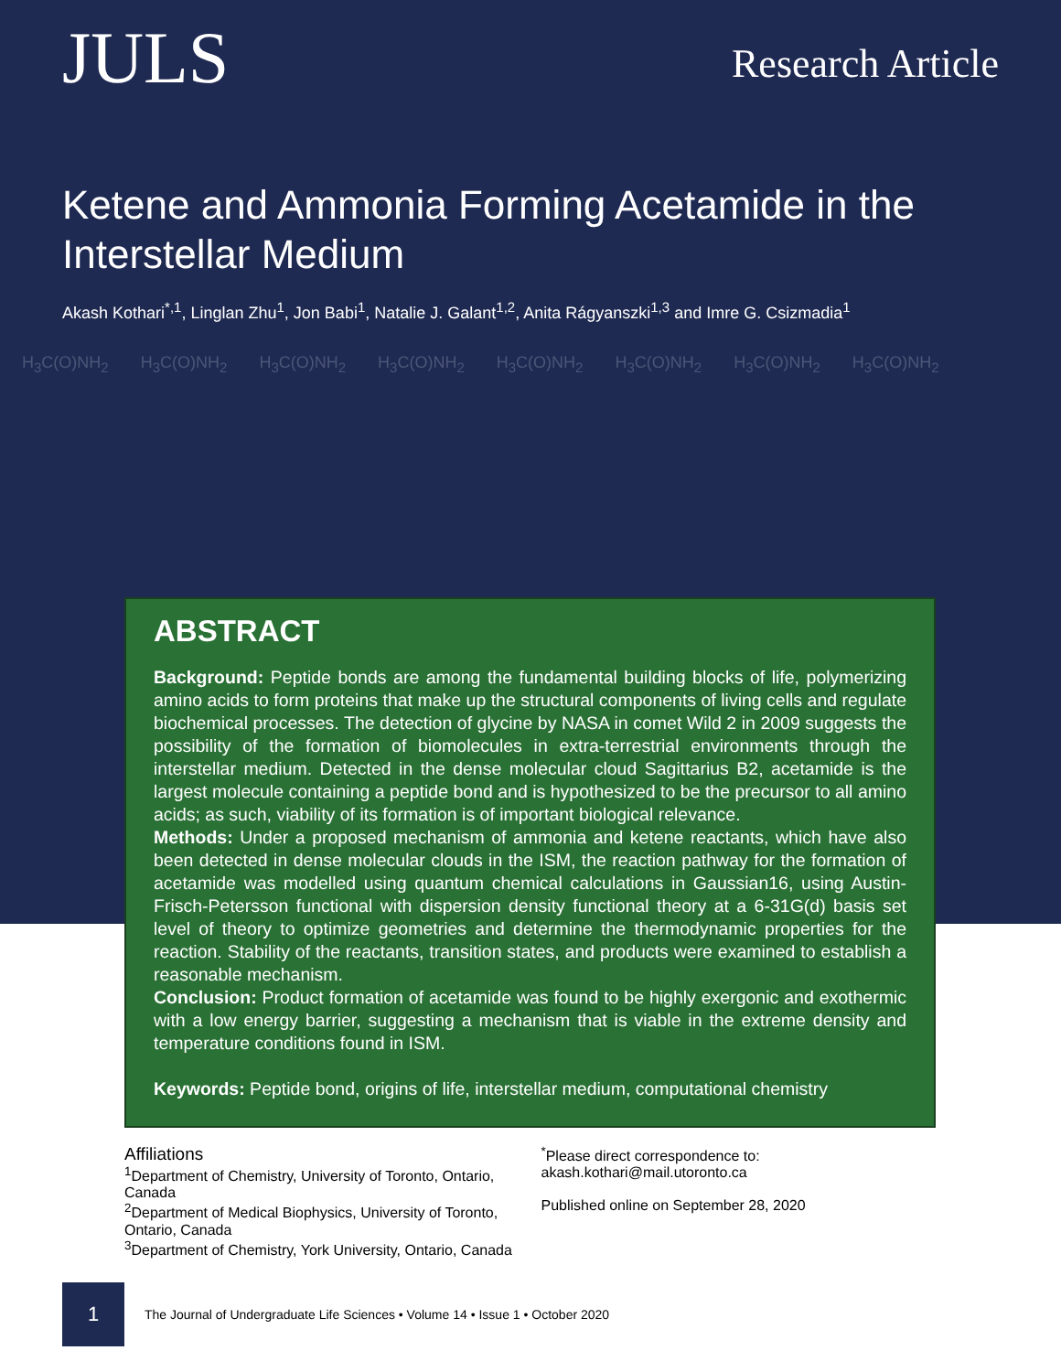JULS
Research Article
Ketene and Ammonia Forming Acetamide in the Interstellar Medium
Akash Kothari<sup>*,1</sup>, Linglan Zhu<sup>1</sup>, Jon Babi<sup>1</sup>, Natalie J. Galant<sup>1,2</sup>, Anita Rágyanszki<sup>1,3</sup> and Imre G. Csizmadia<sup>1</sup>
H<sub>3</sub>C(O)NH<sub>2</sub> H<sub>3</sub>C(O)NH<sub>2</sub> H<sub>3</sub>C(O)NH<sub>2</sub> H<sub>3</sub>C(O)NH<sub>2</sub> H<sub>3</sub>C(O)NH<sub>2</sub> H<sub>3</sub>C(O)NH<sub>2</sub> H<sub>3</sub>C(O)NH<sub>2</sub> H<sub>3</sub>C(O)NH<sub>2</sub>
ABSTRACT
Background: Peptide bonds are among the fundamental building blocks of life, polymerizing amino acids to form proteins that make up the structural components of living cells and regulate biochemical processes. The detection of glycine by NASA in comet Wild 2 in 2009 suggests the possibility of the formation of biomolecules in extra-terrestrial environments through the interstellar medium. Detected in the dense molecular cloud Sagittarius B2, acetamide is the largest molecule containing a peptide bond and is hypothesized to be the precursor to all amino acids; as such, viability of its formation is of important biological relevance.
Methods: Under a proposed mechanism of ammonia and ketene reactants, which have also been detected in dense molecular clouds in the ISM, the reaction pathway for the formation of acetamide was modelled using quantum chemical calculations in Gaussian16, using Austin-Frisch-Petersson functional with dispersion density functional theory at a 6-31G(d) basis set level of theory to optimize geometries and determine the thermodynamic properties for the reaction. Stability of the reactants, transition states, and products were examined to establish a reasonable mechanism.
Conclusion: Product formation of acetamide was found to be highly exergonic and exothermic with a low energy barrier, suggesting a mechanism that is viable in the extreme density and temperature conditions found in ISM.
Keywords: Peptide bond, origins of life, interstellar medium, computational chemistry
Affiliations
<sup>1</sup> Department of Chemistry, University of Toronto, Ontario, Canada
<sup>2</sup> Department of Medical Biophysics, University of Toronto, Ontario, Canada
<sup>3</sup> Department of Chemistry, York University, Ontario, Canada
<sup>*</sup> Please direct correspondence to:
akash.kothari@mail.utoronto.ca
Published online on September 28, 2020
1
The Journal of Undergraduate Life Sciences • Volume 14 • Issue 1 • October 2020